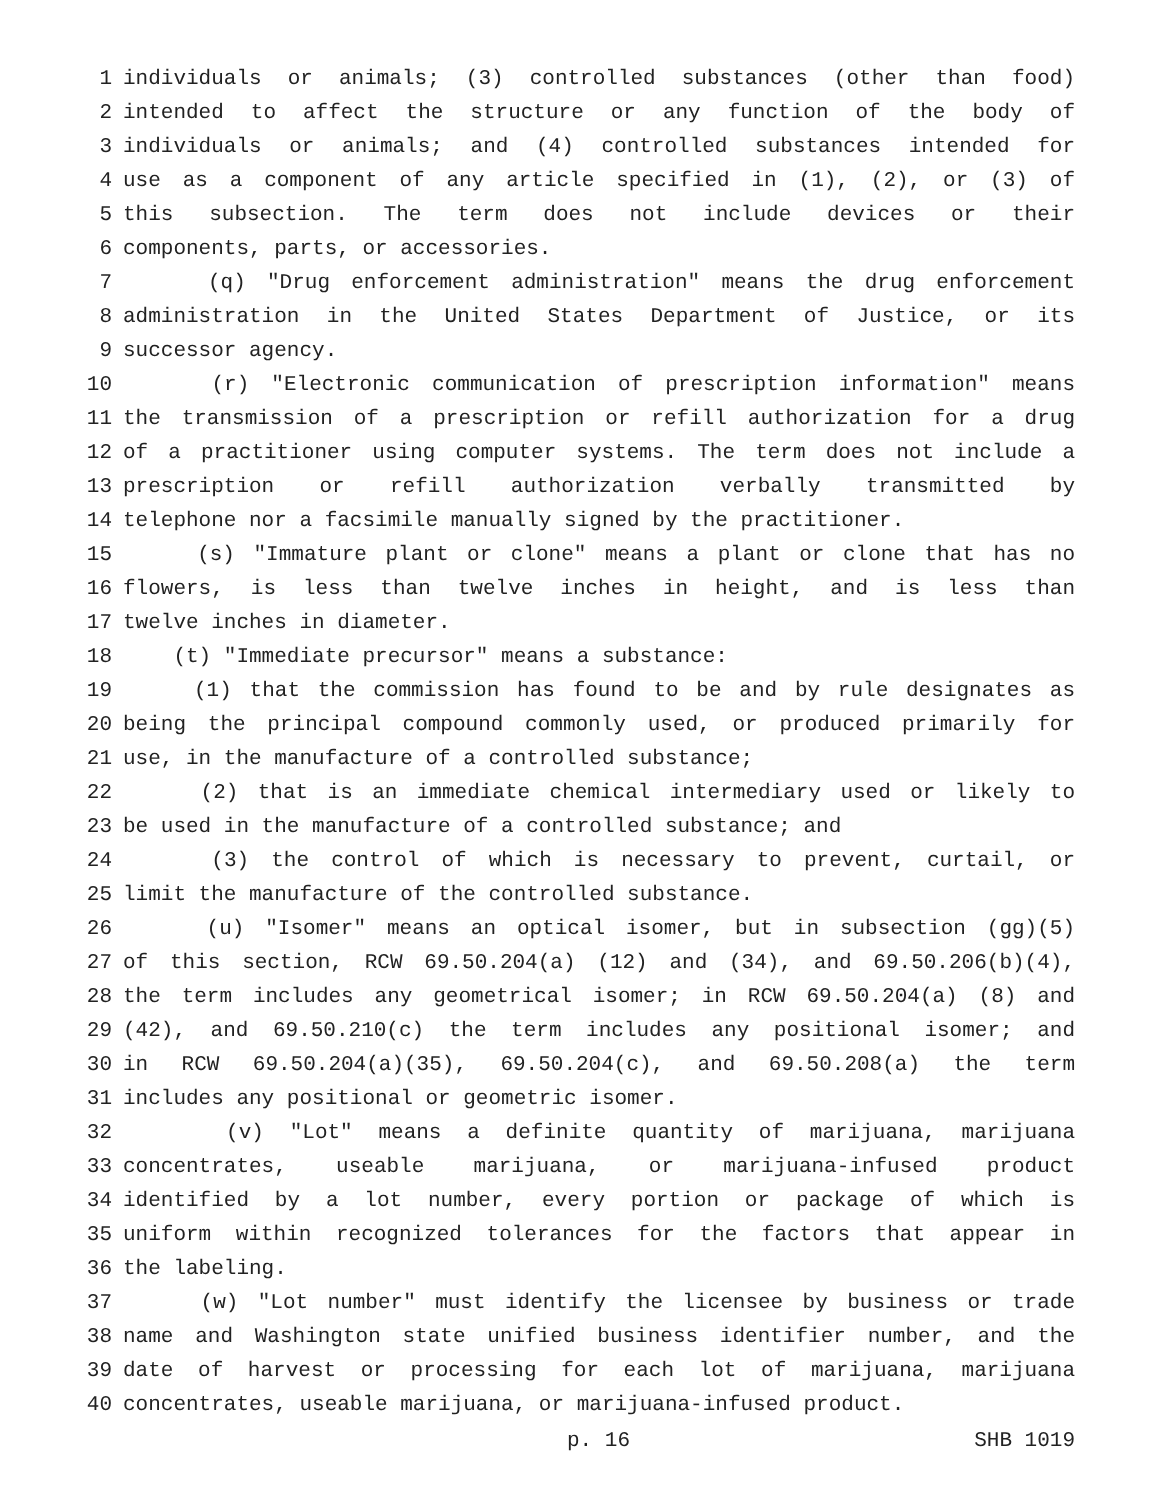1 individuals or animals; (3) controlled substances (other than food)
2 intended to affect the structure or any function of the body of
3 individuals or animals; and (4) controlled substances intended for
4 use as a component of any article specified in (1), (2), or (3) of
5 this subsection. The term does not include devices or their
6 components, parts, or accessories.
7 (q) "Drug enforcement administration" means the drug enforcement
8 administration in the United States Department of Justice, or its
9 successor agency.
10 (r) "Electronic communication of prescription information" means
11 the transmission of a prescription or refill authorization for a drug
12 of a practitioner using computer systems. The term does not include a
13 prescription or refill authorization verbally transmitted by
14 telephone nor a facsimile manually signed by the practitioner.
15 (s) "Immature plant or clone" means a plant or clone that has no
16 flowers, is less than twelve inches in height, and is less than
17 twelve inches in diameter.
18 (t) "Immediate precursor" means a substance:
19 (1) that the commission has found to be and by rule designates as
20 being the principal compound commonly used, or produced primarily for
21 use, in the manufacture of a controlled substance;
22 (2) that is an immediate chemical intermediary used or likely to
23 be used in the manufacture of a controlled substance; and
24 (3) the control of which is necessary to prevent, curtail, or
25 limit the manufacture of the controlled substance.
26 (u) "Isomer" means an optical isomer, but in subsection (gg)(5)
27 of this section, RCW 69.50.204(a) (12) and (34), and 69.50.206(b)(4),
28 the term includes any geometrical isomer; in RCW 69.50.204(a) (8) and
29 (42), and 69.50.210(c) the term includes any positional isomer; and
30 in RCW 69.50.204(a)(35), 69.50.204(c), and 69.50.208(a) the term
31 includes any positional or geometric isomer.
32 (v) "Lot" means a definite quantity of marijuana, marijuana
33 concentrates, useable marijuana, or marijuana-infused product
34 identified by a lot number, every portion or package of which is
35 uniform within recognized tolerances for the factors that appear in
36 the labeling.
37 (w) "Lot number" must identify the licensee by business or trade
38 name and Washington state unified business identifier number, and the
39 date of harvest or processing for each lot of marijuana, marijuana
40 concentrates, useable marijuana, or marijuana-infused product.
p. 16 SHB 1019